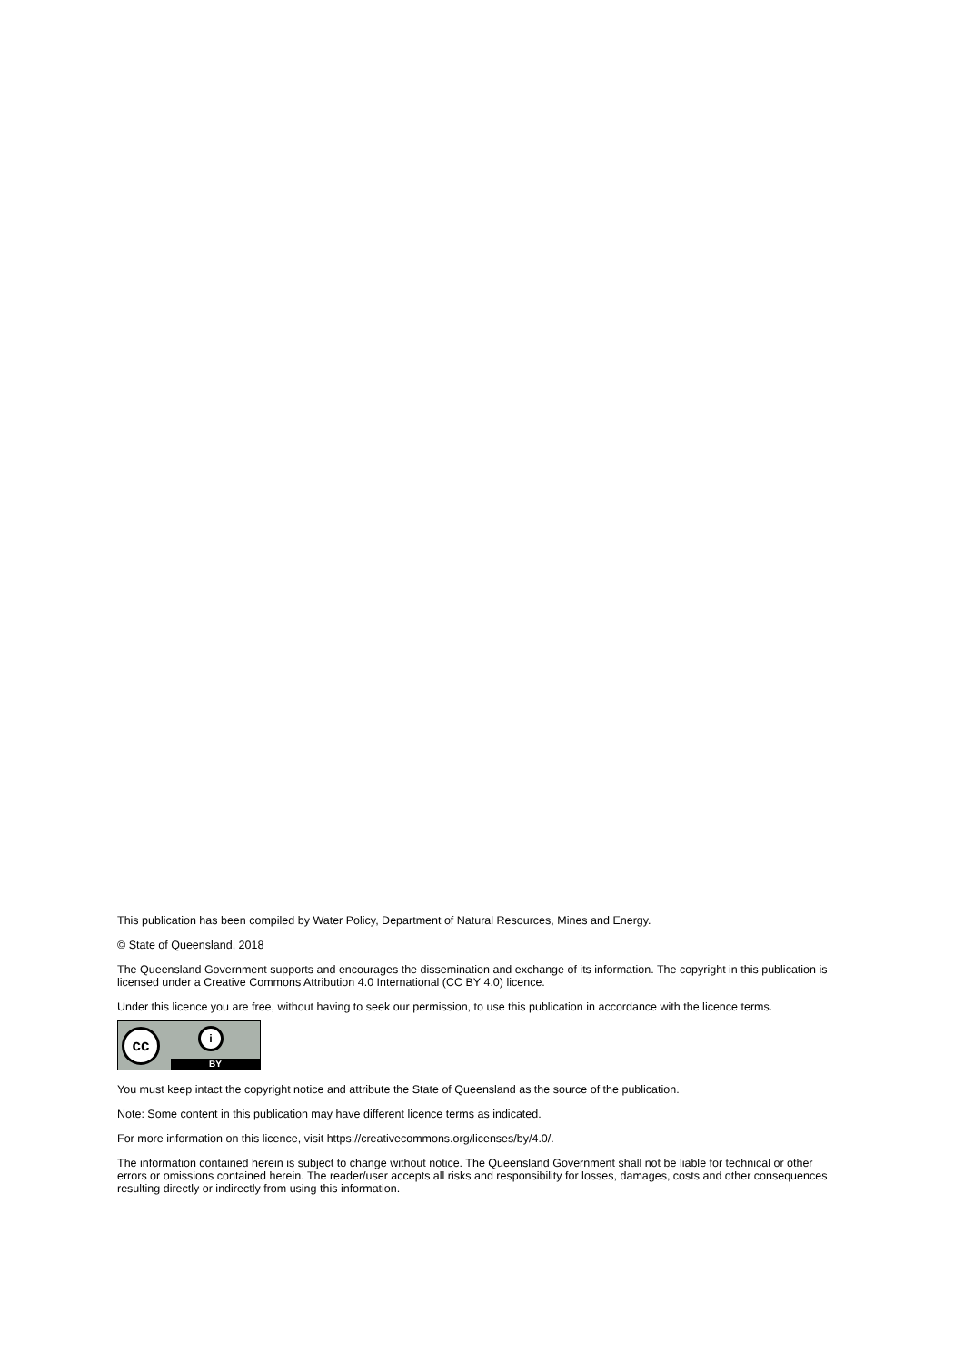This publication has been compiled by Water Policy, Department of Natural Resources, Mines and Energy.
© State of Queensland, 2018
The Queensland Government supports and encourages the dissemination and exchange of its information. The copyright in this publication is licensed under a Creative Commons Attribution 4.0 International (CC BY 4.0) licence.
Under this licence you are free, without having to seek our permission, to use this publication in accordance with the licence terms.
cc i
BY
You must keep intact the copyright notice and attribute the State of Queensland as the source of the publication.
Note: Some content in this publication may have different licence terms as indicated.
For more information on this licence, visit https://creativecommons.org/licenses/by/4.0/.
The information contained herein is subject to change without notice. The Queensland Government shall not be liable for technical or other errors or omissions contained herein. The reader/user accepts all risks and responsibility for losses, damages, costs and other consequences resulting directly or indirectly from using this information.